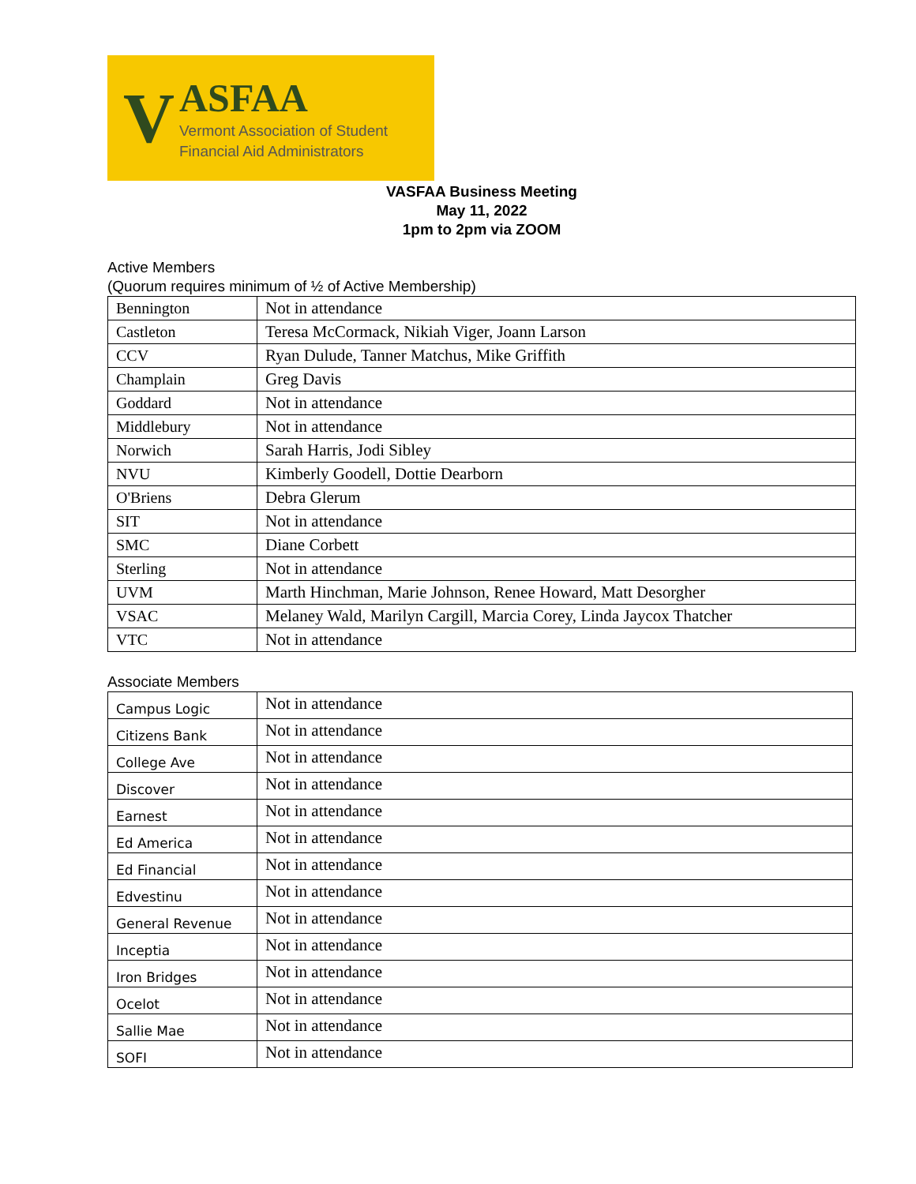V
ASFAA
Vermont Association of Student
Financial Aid Administrators
VASFAA Business Meeting
May 11, 2022
1pm to 2pm via ZOOM
Active Members
(Quorum requires minimum of ½ of Active Membership)
| Bennington | Not in attendance |
| Castleton | Teresa McCormack, Nikiah Viger, Joann Larson |
| CCV | Ryan Dulude, Tanner Matchus, Mike Griffith |
| Champlain | Greg Davis |
| Goddard | Not in attendance |
| Middlebury | Not in attendance |
| Norwich | Sarah Harris, Jodi Sibley |
| NVU | Kimberly Goodell, Dottie Dearborn |
| O'Briens | Debra Glerum |
| SIT | Not in attendance |
| SMC | Diane Corbett |
| Sterling | Not in attendance |
| UVM | Marth Hinchman, Marie Johnson, Renee Howard, Matt Desorgher |
| VSAC | Melaney Wald, Marilyn Cargill, Marcia Corey, Linda Jaycox Thatcher |
| VTC | Not in attendance |
Associate Members
| Campus Logic | Not in attendance |
| Citizens Bank | Not in attendance |
| College Ave | Not in attendance |
| Discover | Not in attendance |
| Earnest | Not in attendance |
| Ed America | Not in attendance |
| Ed Financial | Not in attendance |
| Edvestinu | Not in attendance |
| General Revenue | Not in attendance |
| Inceptia | Not in attendance |
| Iron Bridges | Not in attendance |
| Ocelot | Not in attendance |
| Sallie Mae | Not in attendance |
| SOFI | Not in attendance |